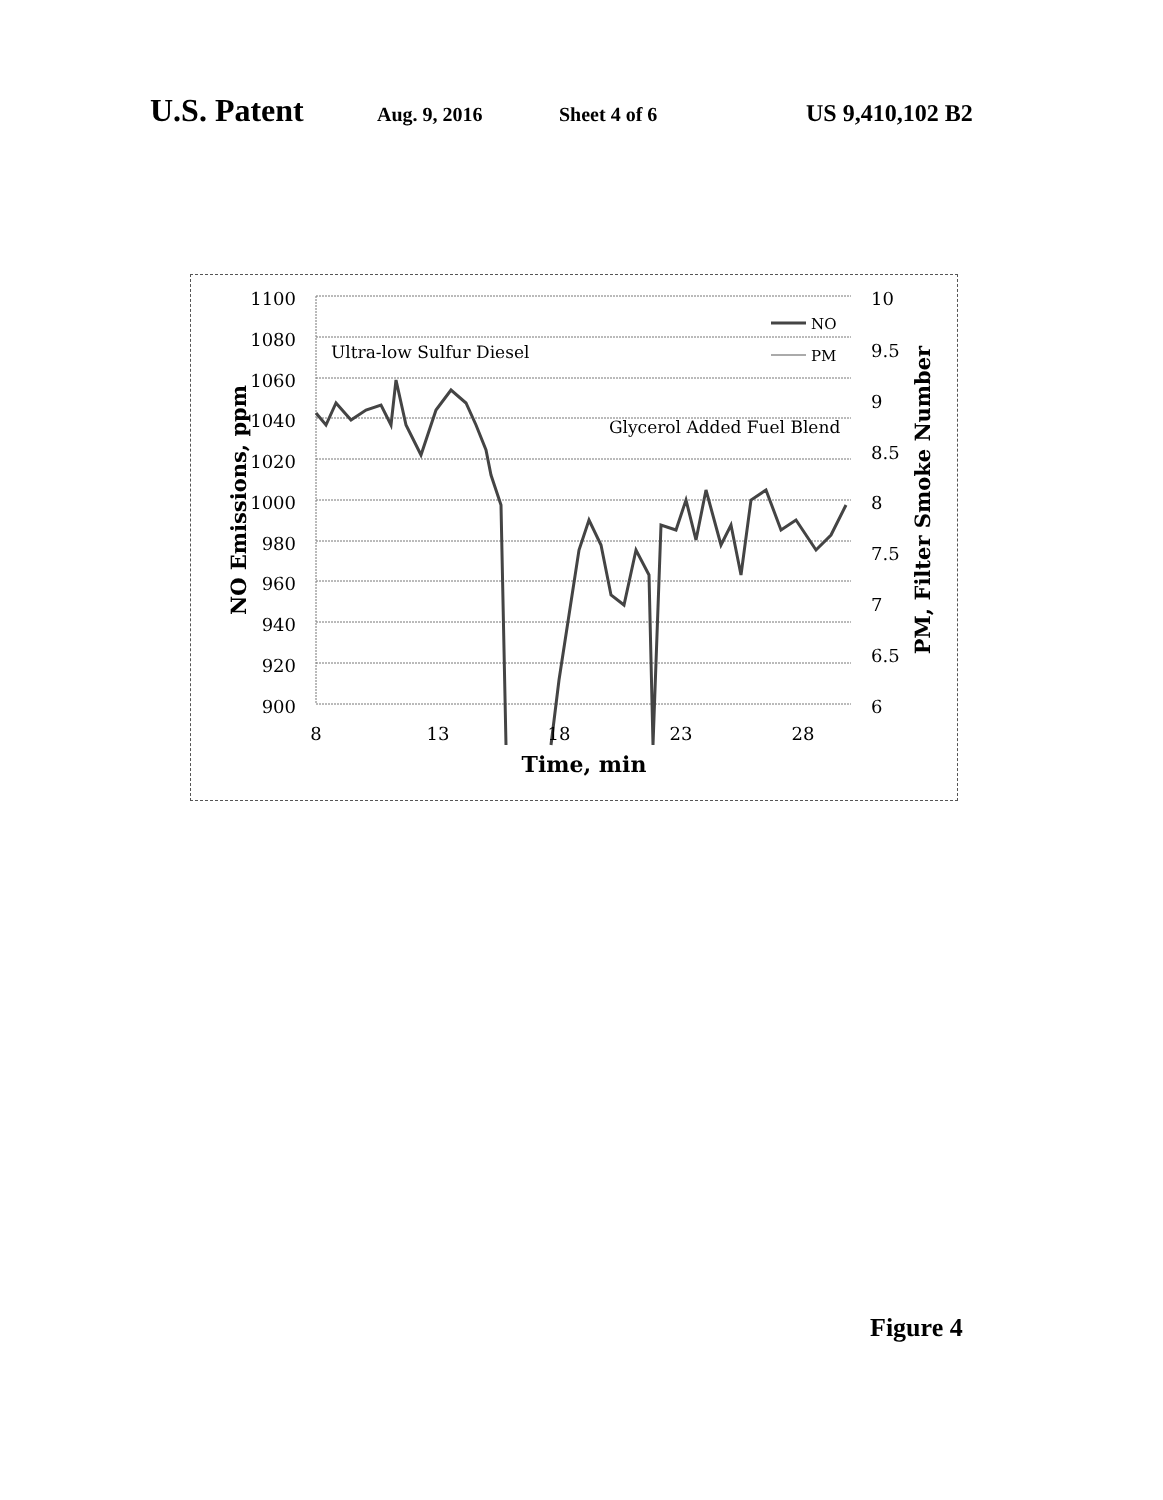U.S. Patent Aug. 9, 2016 Sheet 4 of 6 US 9,410,102 B2
1100
1080
1060
1040
1020
1000
980
960
940
920
900
10
9.5
9
8.5
8
7.5
7
6.5
6
8
13
18
23
28
Time, min
NO Emissions, ppm
PM, Filter Smoke Number
Ultra-low Sulfur Diesel
Glycerol Added Fuel Blend
NO
PM
Figure 4